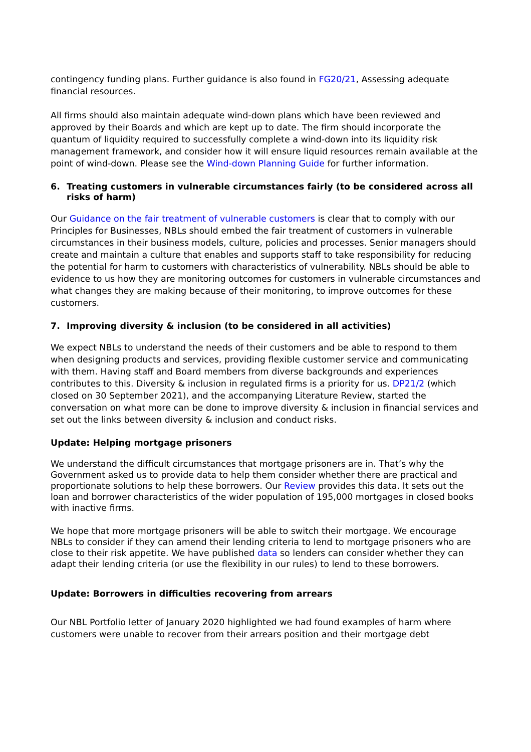contingency funding plans. Further guidance is also found in FG20/21, Assessing adequate financial resources.
All firms should also maintain adequate wind-down plans which have been reviewed and approved by their Boards and which are kept up to date. The firm should incorporate the quantum of liquidity required to successfully complete a wind-down into its liquidity risk management framework, and consider how it will ensure liquid resources remain available at the point of wind-down. Please see the Wind-down Planning Guide for further information.
6. Treating customers in vulnerable circumstances fairly (to be considered across all risks of harm)
Our Guidance on the fair treatment of vulnerable customers is clear that to comply with our Principles for Businesses, NBLs should embed the fair treatment of customers in vulnerable circumstances in their business models, culture, policies and processes. Senior managers should create and maintain a culture that enables and supports staff to take responsibility for reducing the potential for harm to customers with characteristics of vulnerability. NBLs should be able to evidence to us how they are monitoring outcomes for customers in vulnerable circumstances and what changes they are making because of their monitoring, to improve outcomes for these customers.
7. Improving diversity & inclusion (to be considered in all activities)
We expect NBLs to understand the needs of their customers and be able to respond to them when designing products and services, providing flexible customer service and communicating with them. Having staff and Board members from diverse backgrounds and experiences contributes to this. Diversity & inclusion in regulated firms is a priority for us. DP21/2 (which closed on 30 September 2021), and the accompanying Literature Review, started the conversation on what more can be done to improve diversity & inclusion in financial services and set out the links between diversity & inclusion and conduct risks.
Update: Helping mortgage prisoners
We understand the difficult circumstances that mortgage prisoners are in. That’s why the Government asked us to provide data to help them consider whether there are practical and proportionate solutions to help these borrowers. Our Review provides this data. It sets out the loan and borrower characteristics of the wider population of 195,000 mortgages in closed books with inactive firms.
We hope that more mortgage prisoners will be able to switch their mortgage. We encourage NBLs to consider if they can amend their lending criteria to lend to mortgage prisoners who are close to their risk appetite. We have published data so lenders can consider whether they can adapt their lending criteria (or use the flexibility in our rules) to lend to these borrowers.
Update: Borrowers in difficulties recovering from arrears
Our NBL Portfolio letter of January 2020 highlighted we had found examples of harm where customers were unable to recover from their arrears position and their mortgage debt